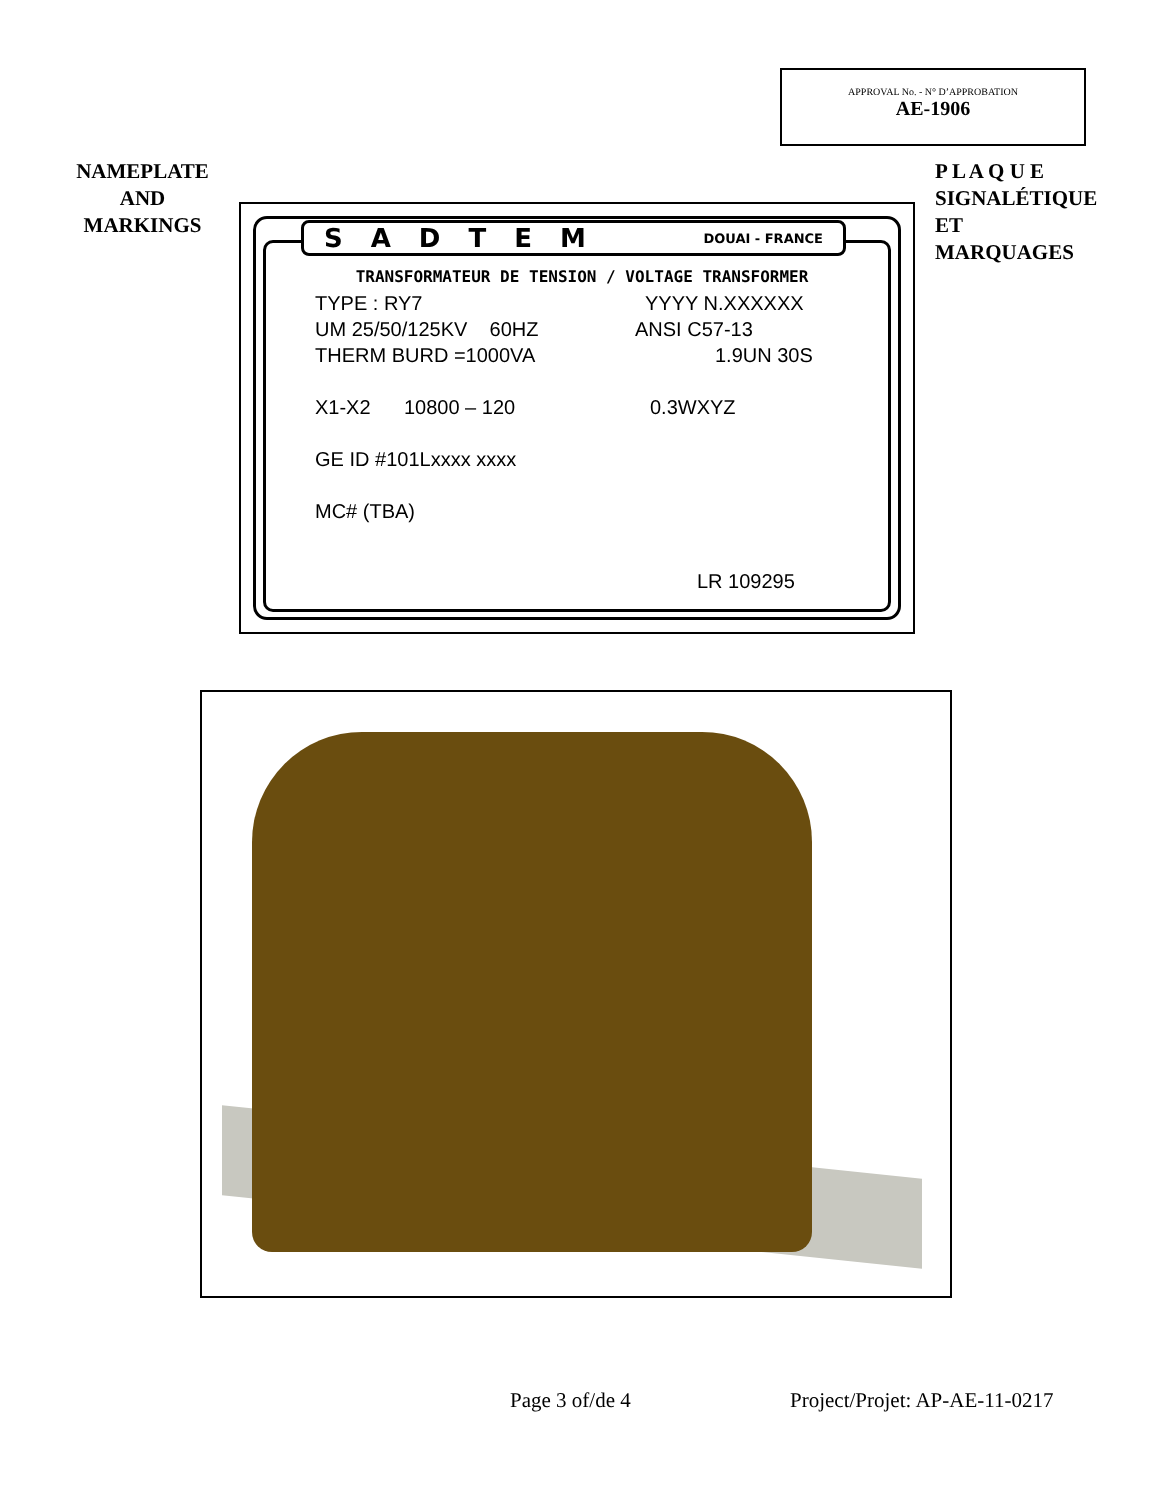APPROVAL No. - N° D’APPROBATION
AE-1906
NAMEPLATE
AND
MARKINGS
P L A Q U E SIGNALÉTIQUE ET MARQUAGES
SADTEM DOUAI - FRANCE
TRANSFORMATEUR DE TENSION / VOLTAGE TRANSFORMER
TYPE : RY7 YYYY N.XXXXXX
UM 25/50/125KV 60HZ ANSI C57-13
THERM BURD =1000VA 1.9UN 30S
X1-X2 10800 – 120 0.3WXYZ
GE ID #101Lxxxx xxxx
MC# (TBA)
LR 109295
Page 3 of/de 4 Project/Projet: AP-AE-11-0217